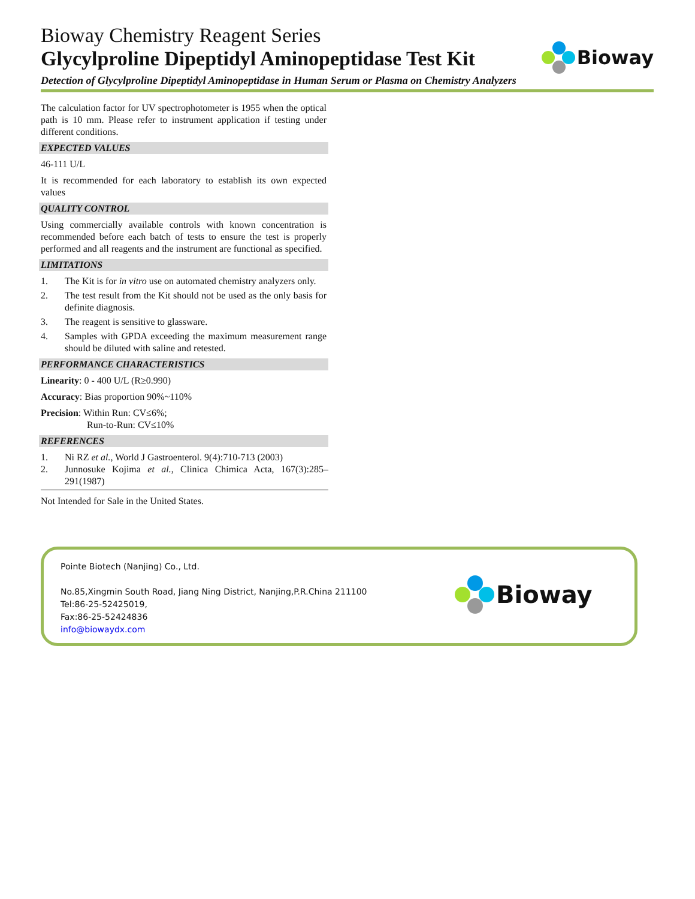Bioway Chemistry Reagent Series
Glycylproline Dipeptidyl Aminopeptidase Test Kit
Bioway
Detection of Glycylproline Dipeptidyl Aminopeptidase in Human Serum or Plasma on Chemistry Analyzers
The calculation factor for UV spectrophotometer is 1955 when the optical path is 10 mm. Please refer to instrument application if testing under different conditions.
EXPECTED VALUES
46-111 U/L
It is recommended for each laboratory to establish its own expected values
QUALITY CONTROL
Using commercially available controls with known concentration is recommended before each batch of tests to ensure the test is properly performed and all reagents and the instrument are functional as specified.
LIMITATIONS
1. The Kit is for in vitro use on automated chemistry analyzers only.
2. The test result from the Kit should not be used as the only basis for definite diagnosis.
3. The reagent is sensitive to glassware.
4. Samples with GPDA exceeding the maximum measurement range should be diluted with saline and retested.
PERFORMANCE CHARACTERISTICS
Linearity: 0 - 400 U/L (R≥0.990)
Accuracy: Bias proportion 90%~110%
Precision: Within Run: CV≤6%;
Run-to-Run: CV≤10%
REFERENCES
1. Ni RZ et al., World J Gastroenterol. 9(4):710-713 (2003)
2. Junnosuke Kojima et al., Clinica Chimica Acta, 167(3):285–291(1987)
Not Intended for Sale in the United States.
Pointe Biotech (Nanjing) Co., Ltd.
No.85,Xingmin South Road, Jiang Ning District, Nanjing,P.R.China 211100
Tel:86-25-52425019,
Fax:86-25-52424836
info@biowaydx.com
Bioway